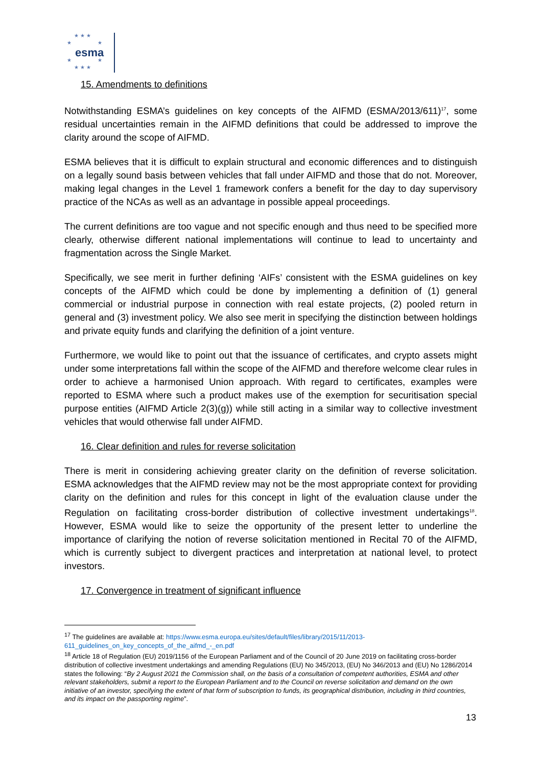★ ★ ★
★ ★
esma
★ ★
★ ★ ★
15. Amendments to definitions
Notwithstanding ESMA’s guidelines on key concepts of the AIFMD (ESMA/2013/611)<sup>17</sup>, some residual uncertainties remain in the AIFMD definitions that could be addressed to improve the clarity around the scope of AIFMD.
ESMA believes that it is difficult to explain structural and economic differences and to distinguish on a legally sound basis between vehicles that fall under AIFMD and those that do not. Moreover, making legal changes in the Level 1 framework confers a benefit for the day to day supervisory practice of the NCAs as well as an advantage in possible appeal proceedings.
The current definitions are too vague and not specific enough and thus need to be specified more clearly, otherwise different national implementations will continue to lead to uncertainty and fragmentation across the Single Market.
Specifically, we see merit in further defining ‘AIFs’ consistent with the ESMA guidelines on key concepts of the AIFMD which could be done by implementing a definition of (1) general commercial or industrial purpose in connection with real estate projects, (2) pooled return in general and (3) investment policy. We also see merit in specifying the distinction between holdings and private equity funds and clarifying the definition of a joint venture.
Furthermore, we would like to point out that the issuance of certificates, and crypto assets might under some interpretations fall within the scope of the AIFMD and therefore welcome clear rules in order to achieve a harmonised Union approach. With regard to certificates, examples were reported to ESMA where such a product makes use of the exemption for securitisation special purpose entities (AIFMD Article 2(3)(g)) while still acting in a similar way to collective investment vehicles that would otherwise fall under AIFMD.
16. Clear definition and rules for reverse solicitation
There is merit in considering achieving greater clarity on the definition of reverse solicitation. ESMA acknowledges that the AIFMD review may not be the most appropriate context for providing clarity on the definition and rules for this concept in light of the evaluation clause under the Regulation on facilitating cross-border distribution of collective investment undertakings<sup>18</sup>. However, ESMA would like to seize the opportunity of the present letter to underline the importance of clarifying the notion of reverse solicitation mentioned in Recital 70 of the AIFMD, which is currently subject to divergent practices and interpretation at national level, to protect investors.
17. Convergence in treatment of significant influence
<sup>17</sup> The guidelines are available at: https://www.esma.europa.eu/sites/default/files/library/2015/11/2013-611_guidelines_on_key_concepts_of_the_aifmd_-_en.pdf
<sup>18</sup> Article 18 of Regulation (EU) 2019/1156 of the European Parliament and of the Council of 20 June 2019 on facilitating cross-border distribution of collective investment undertakings and amending Regulations (EU) No 345/2013, (EU) No 346/2013 and (EU) No 1286/2014 states the following: “By 2 August 2021 the Commission shall, on the basis of a consultation of competent authorities, ESMA and other relevant stakeholders, submit a report to the European Parliament and to the Council on reverse solicitation and demand on the own initiative of an investor, specifying the extent of that form of subscription to funds, its geographical distribution, including in third countries, and its impact on the passporting regime”.
13